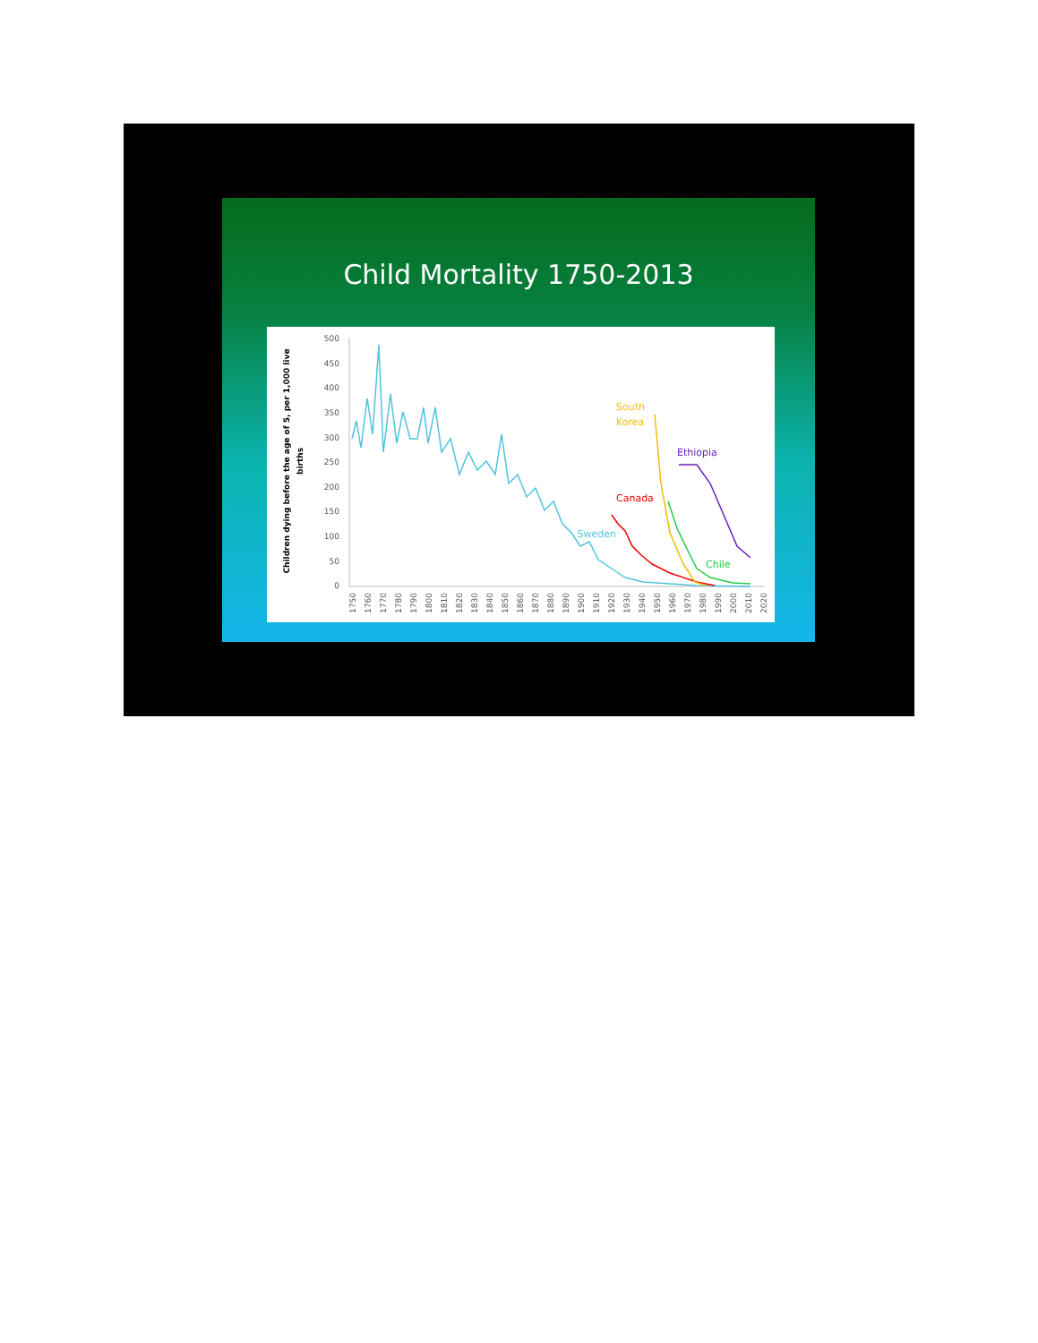Child Mortality 1750-2013
Children dying before the age of 5, per 1,000 live
births
500
450
400
350
300
250
200
150
100
50
0
1750
1760
1770
1780
1790
1800
1810
1820
1830
1840
1850
1860
1870
1880
1890
1900
1910
1920
1930
1940
1950
1960
1970
1980
1990
2000
2010
2020
Canada
Sweden
South
Korea
Ethiopia
Chile